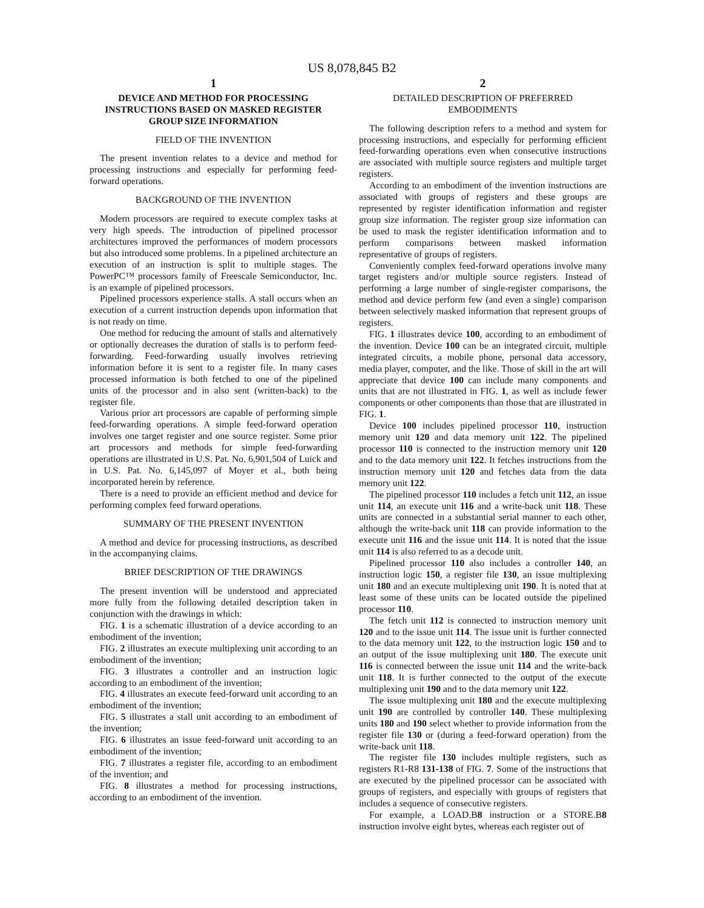US 8,078,845 B2
1
DEVICE AND METHOD FOR PROCESSING INSTRUCTIONS BASED ON MASKED REGISTER GROUP SIZE INFORMATION
FIELD OF THE INVENTION
The present invention relates to a device and method for processing instructions and especially for performing feed-forward operations.
BACKGROUND OF THE INVENTION
Modern processors are required to execute complex tasks at very high speeds. The introduction of pipelined processor architectures improved the performances of modern processors but also introduced some problems. In a pipelined architecture an execution of an instruction is split to multiple stages. The PowerPC™ processors family of Freescale Semiconductor, Inc. is an example of pipelined processors.
Pipelined processors experience stalls. A stall occurs when an execution of a current instruction depends upon information that is not ready on time.
One method for reducing the amount of stalls and alternatively or optionally decreases the duration of stalls is to perform feed-forwarding. Feed-forwarding usually involves retrieving information before it is sent to a register file. In many cases processed information is both fetched to one of the pipelined units of the processor and in also sent (written-back) to the register file.
Various prior art processors are capable of performing simple feed-forwarding operations. A simple feed-forward operation involves one target register and one source register. Some prior art processors and methods for simple feed-forwarding operations are illustrated in U.S. Pat. No. 6,901,504 of Luick and in U.S. Pat. No. 6,145,097 of Moyer et al., both being incorporated herein by reference.
There is a need to provide an efficient method and device for performing complex feed forward operations.
SUMMARY OF THE PRESENT INVENTION
A method and device for processing instructions, as described in the accompanying claims.
BRIEF DESCRIPTION OF THE DRAWINGS
The present invention will be understood and appreciated more fully from the following detailed description taken in conjunction with the drawings in which:
FIG. 1 is a schematic illustration of a device according to an embodiment of the invention;
FIG. 2 illustrates an execute multiplexing unit according to an embodiment of the invention;
FIG. 3 illustrates a controller and an instruction logic according to an embodiment of the invention;
FIG. 4 illustrates an execute feed-forward unit according to an embodiment of the invention;
FIG. 5 illustrates a stall unit according to an embodiment of the invention;
FIG. 6 illustrates an issue feed-forward unit according to an embodiment of the invention;
FIG. 7 illustrates a register file, according to an embodiment of the invention; and
FIG. 8 illustrates a method for processing instructions, according to an embodiment of the invention.
2
DETAILED DESCRIPTION OF PREFERRED EMBODIMENTS
The following description refers to a method and system for processing instructions, and especially for performing efficient feed-forwarding operations even when consecutive instructions are associated with multiple source registers and multiple target registers.
According to an embodiment of the invention instructions are associated with groups of registers and these groups are represented by register identification information and register group size information. The register group size information can be used to mask the register identification information and to perform comparisons between masked information representative of groups of registers.
Conveniently complex feed-forward operations involve many target registers and/or multiple source registers. Instead of performing a large number of single-register comparisons, the method and device perform few (and even a single) comparison between selectively masked information that represent groups of registers.
FIG. 1 illustrates device 100, according to an embodiment of the invention. Device 100 can be an integrated circuit, multiple integrated circuits, a mobile phone, personal data accessory, media player, computer, and the like. Those of skill in the art will appreciate that device 100 can include many components and units that are not illustrated in FIG. 1, as well as include fewer components or other components than those that are illustrated in FIG. 1.
Device 100 includes pipelined processor 110, instruction memory unit 120 and data memory unit 122. The pipelined processor 110 is connected to the instruction memory unit 120 and to the data memory unit 122. It fetches instructions from the instruction memory unit 120 and fetches data from the data memory unit 122.
The pipelined processor 110 includes a fetch unit 112, an issue unit 114, an execute unit 116 and a write-back unit 118. These units are connected in a substantial serial manner to each other, although the write-back unit 118 can provide information to the execute unit 116 and the issue unit 114. It is noted that the issue unit 114 is also referred to as a decode unit.
Pipelined processor 110 also includes a controller 140, an instruction logic 150, a register file 130, an issue multiplexing unit 180 and an execute multiplexing unit 190. It is noted that at least some of these units can be located outside the pipelined processor 110.
The fetch unit 112 is connected to instruction memory unit 120 and to the issue unit 114. The issue unit is further connected to the data memory unit 122, to the instruction logic 150 and to an output of the issue multiplexing unit 180. The execute unit 116 is connected between the issue unit 114 and the write-back unit 118. It is further connected to the output of the execute multiplexing unit 190 and to the data memory unit 122.
The issue multiplexing unit 180 and the execute multiplexing unit 190 are controlled by controller 140. These multiplexing units 180 and 190 select whether to provide information from the register file 130 or (during a feed-forward operation) from the write-back unit 118.
The register file 130 includes multiple registers, such as registers R1-R8 131-138 of FIG. 7. Some of the instructions that are executed by the pipelined processor can be associated with groups of registers, and especially with groups of registers that includes a sequence of consecutive registers.
For example, a LOAD.B8 instruction or a STORE.B8 instruction involve eight bytes, whereas each register out of